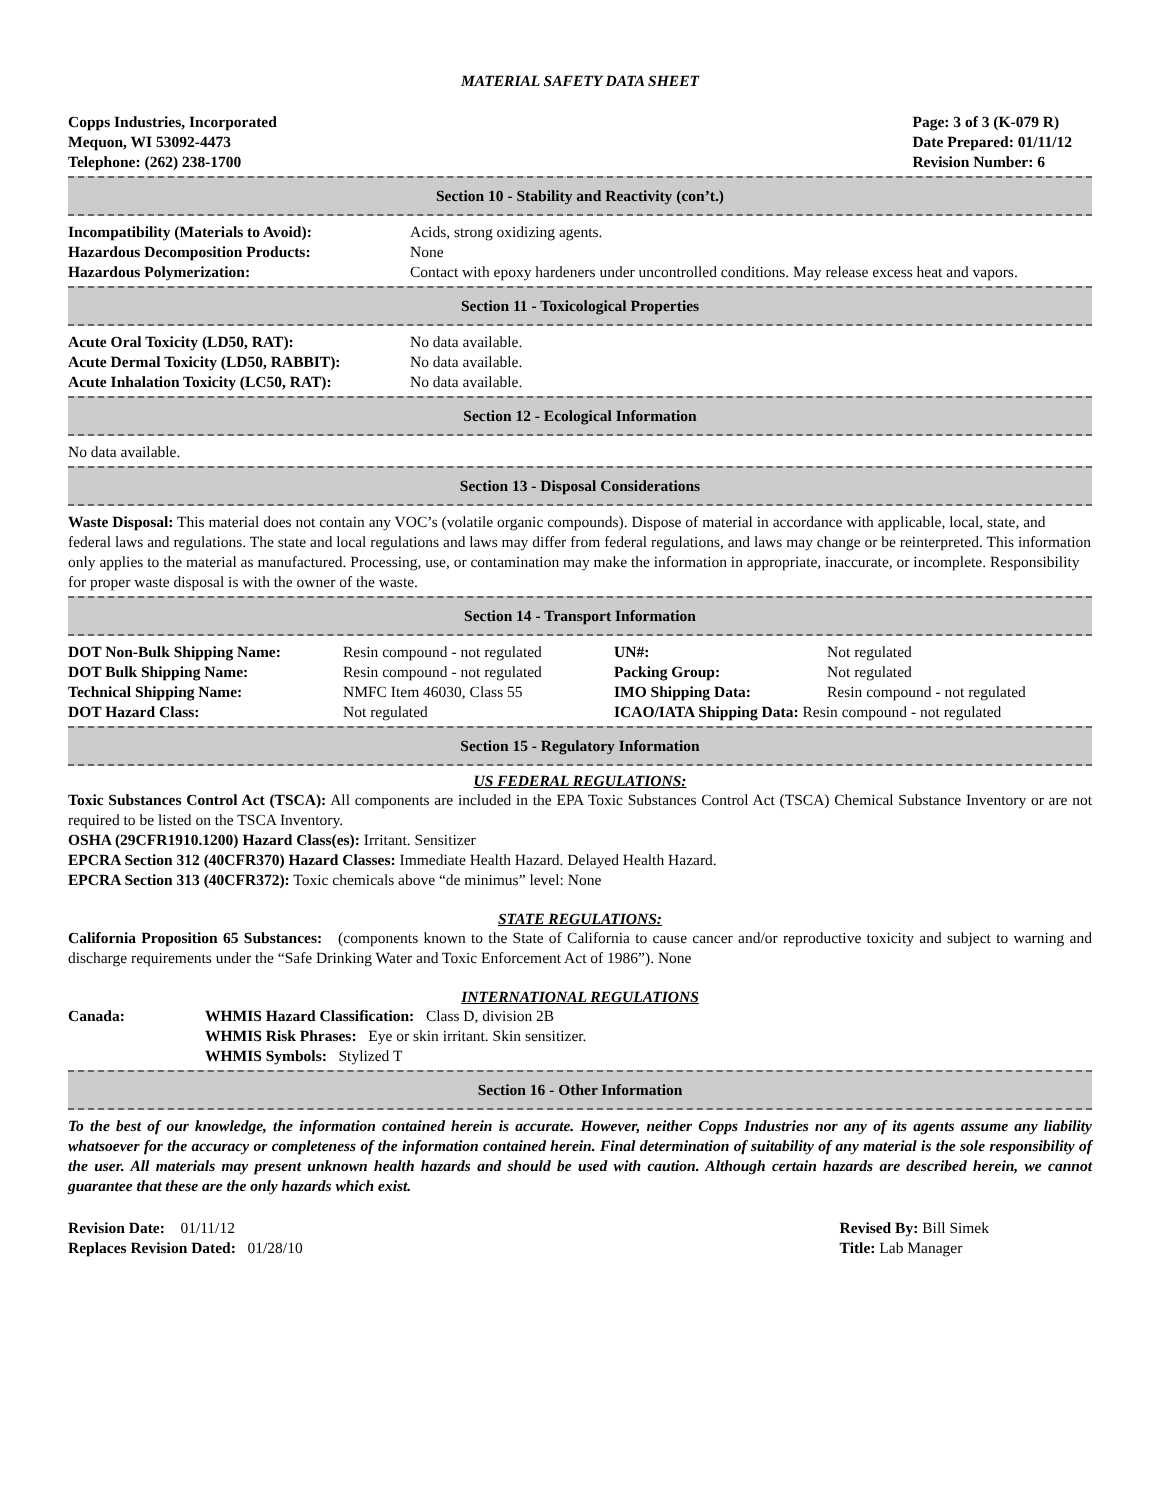MATERIAL SAFETY DATA SHEET
Copps Industries, Incorporated
Mequon, WI 53092-4473
Telephone: (262) 238-1700
Page: 3 of 3 (K-079 R)
Date Prepared: 01/11/12
Revision Number: 6
Section 10 - Stability and Reactivity (con’t.)
| Incompatibility (Materials to Avoid): | Acids, strong oxidizing agents. |
| Hazardous Decomposition Products: | None |
| Hazardous Polymerization: | Contact with epoxy hardeners under uncontrolled conditions. May release excess heat and vapors. |
Section 11 - Toxicological Properties
| Acute Oral Toxicity (LD50, RAT): | No data available. |
| Acute Dermal Toxicity (LD50, RABBIT): | No data available. |
| Acute Inhalation Toxicity (LC50, RAT): | No data available. |
Section 12 - Ecological Information
No data available.
Section 13 - Disposal Considerations
Waste Disposal: This material does not contain any VOC’s (volatile organic compounds). Dispose of material in accordance with applicable, local, state, and federal laws and regulations. The state and local regulations and laws may differ from federal regulations, and laws may change or be reinterpreted. This information only applies to the material as manufactured. Processing, use, or contamination may make the information in appropriate, inaccurate, or incomplete. Responsibility for proper waste disposal is with the owner of the waste.
Section 14 - Transport Information
| DOT Non-Bulk Shipping Name: | Resin compound - not regulated | UN#: | Not regulated |
| DOT Bulk Shipping Name: | Resin compound - not regulated | Packing Group: | Not regulated |
| Technical Shipping Name: | NMFC Item 46030, Class 55 | IMO Shipping Data: | Resin compound - not regulated |
| DOT Hazard Class: | Not regulated | ICAO/IATA Shipping Data: Resin compound - not regulated | |
Section 15 - Regulatory Information
US FEDERAL REGULATIONS:
Toxic Substances Control Act (TSCA): All components are included in the EPA Toxic Substances Control Act (TSCA) Chemical Substance Inventory or are not required to be listed on the TSCA Inventory.
OSHA (29CFR1910.1200) Hazard Class(es): Irritant. Sensitizer
EPCRA Section 312 (40CFR370) Hazard Classes: Immediate Health Hazard. Delayed Health Hazard.
EPCRA Section 313 (40CFR372): Toxic chemicals above “de minimus” level: None
STATE REGULATIONS:
California Proposition 65 Substances: (components known to the State of California to cause cancer and/or reproductive toxicity and subject to warning and discharge requirements under the “Safe Drinking Water and Toxic Enforcement Act of 1986”). None
INTERNATIONAL REGULATIONS
| Canada: | WHMIS Hazard Classification: Class D, division 2B WHMIS Risk Phrases: Eye or skin irritant. Skin sensitizer. WHMIS Symbols: Stylized T |
Section 16 - Other Information
To the best of our knowledge, the information contained herein is accurate. However, neither Copps Industries nor any of its agents assume any liability whatsoever for the accuracy or completeness of the information contained herein. Final determination of suitability of any material is the sole responsibility of the user. All materials may present unknown health hazards and should be used with caution. Although certain hazards are described herein, we cannot guarantee that these are the only hazards which exist.
Revision Date: 01/11/12
Replaces Revision Dated: 01/28/10
Revised By: Bill Simek
Title: Lab Manager